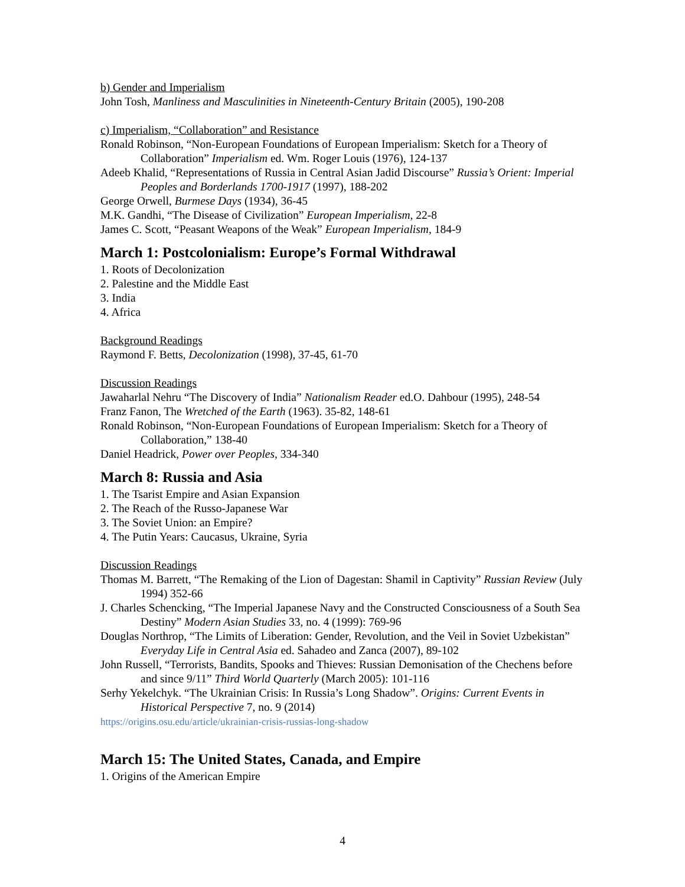b) Gender and Imperialism
John Tosh, Manliness and Masculinities in Nineteenth-Century Britain (2005), 190-208
c) Imperialism, “Collaboration” and Resistance
Ronald Robinson, “Non-European Foundations of European Imperialism: Sketch for a Theory of Collaboration” Imperialism ed. Wm. Roger Louis (1976), 124-137
Adeeb Khalid, “Representations of Russia in Central Asian Jadid Discourse” Russia’s Orient: Imperial Peoples and Borderlands 1700-1917 (1997), 188-202
George Orwell, Burmese Days (1934), 36-45
M.K. Gandhi, “The Disease of Civilization” European Imperialism, 22-8
James C. Scott, “Peasant Weapons of the Weak” European Imperialism, 184-9
March 1: Postcolonialism: Europe’s Formal Withdrawal
1. Roots of Decolonization
2. Palestine and the Middle East
3. India
4. Africa
Background Readings
Raymond F. Betts, Decolonization (1998), 37-45, 61-70
Discussion Readings
Jawaharlal Nehru “The Discovery of India” Nationalism Reader ed.O. Dahbour (1995), 248-54
Franz Fanon, The Wretched of the Earth (1963). 35-82, 148-61
Ronald Robinson, “Non-European Foundations of European Imperialism: Sketch for a Theory of Collaboration,” 138-40
Daniel Headrick, Power over Peoples, 334-340
March 8: Russia and Asia
1. The Tsarist Empire and Asian Expansion
2. The Reach of the Russo-Japanese War
3. The Soviet Union: an Empire?
4. The Putin Years: Caucasus, Ukraine, Syria
Discussion Readings
Thomas M. Barrett, “The Remaking of the Lion of Dagestan: Shamil in Captivity” Russian Review (July 1994) 352-66
J. Charles Schencking, “The Imperial Japanese Navy and the Constructed Consciousness of a South Sea Destiny” Modern Asian Studies 33, no. 4 (1999): 769-96
Douglas Northrop, “The Limits of Liberation: Gender, Revolution, and the Veil in Soviet Uzbekistan” Everyday Life in Central Asia ed. Sahadeo and Zanca (2007), 89-102
John Russell, “Terrorists, Bandits, Spooks and Thieves: Russian Demonisation of the Chechens before and since 9/11” Third World Quarterly (March 2005): 101-116
Serhy Yekelchyk. “The Ukrainian Crisis: In Russia’s Long Shadow”. Origins: Current Events in Historical Perspective 7, no. 9 (2014)
https://origins.osu.edu/article/ukrainian-crisis-russias-long-shadow
March 15: The United States, Canada, and Empire
1. Origins of the American Empire
4